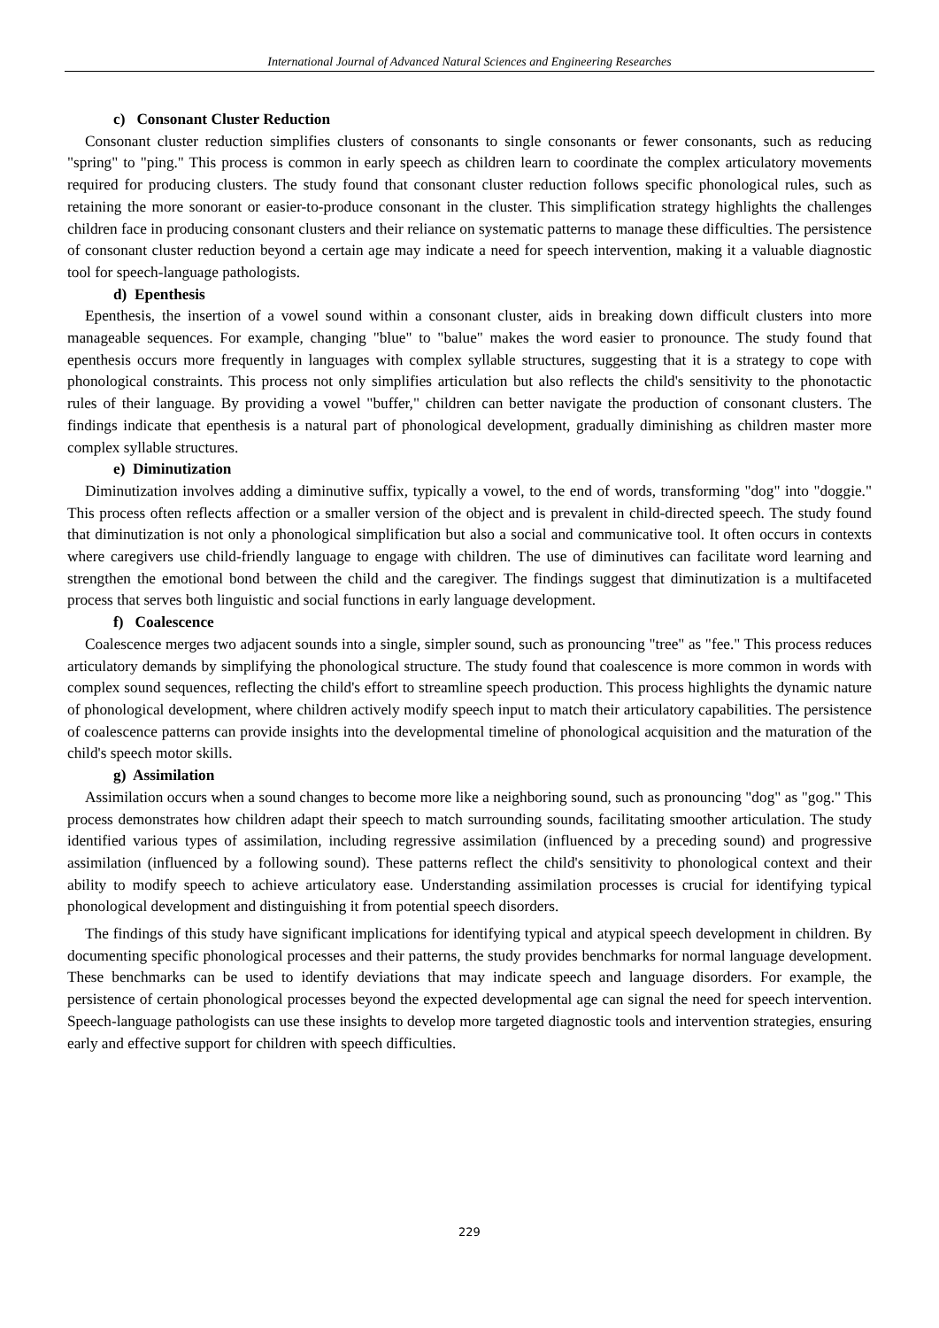International Journal of Advanced Natural Sciences and Engineering Researches
c) Consonant Cluster Reduction
Consonant cluster reduction simplifies clusters of consonants to single consonants or fewer consonants, such as reducing "spring" to "ping." This process is common in early speech as children learn to coordinate the complex articulatory movements required for producing clusters. The study found that consonant cluster reduction follows specific phonological rules, such as retaining the more sonorant or easier-to-produce consonant in the cluster. This simplification strategy highlights the challenges children face in producing consonant clusters and their reliance on systematic patterns to manage these difficulties. The persistence of consonant cluster reduction beyond a certain age may indicate a need for speech intervention, making it a valuable diagnostic tool for speech-language pathologists.
d) Epenthesis
Epenthesis, the insertion of a vowel sound within a consonant cluster, aids in breaking down difficult clusters into more manageable sequences. For example, changing "blue" to "balue" makes the word easier to pronounce. The study found that epenthesis occurs more frequently in languages with complex syllable structures, suggesting that it is a strategy to cope with phonological constraints. This process not only simplifies articulation but also reflects the child's sensitivity to the phonotactic rules of their language. By providing a vowel "buffer," children can better navigate the production of consonant clusters. The findings indicate that epenthesis is a natural part of phonological development, gradually diminishing as children master more complex syllable structures.
e) Diminutization
Diminutization involves adding a diminutive suffix, typically a vowel, to the end of words, transforming "dog" into "doggie." This process often reflects affection or a smaller version of the object and is prevalent in child-directed speech. The study found that diminutization is not only a phonological simplification but also a social and communicative tool. It often occurs in contexts where caregivers use child-friendly language to engage with children. The use of diminutives can facilitate word learning and strengthen the emotional bond between the child and the caregiver. The findings suggest that diminutization is a multifaceted process that serves both linguistic and social functions in early language development.
f) Coalescence
Coalescence merges two adjacent sounds into a single, simpler sound, such as pronouncing "tree" as "fee." This process reduces articulatory demands by simplifying the phonological structure. The study found that coalescence is more common in words with complex sound sequences, reflecting the child's effort to streamline speech production. This process highlights the dynamic nature of phonological development, where children actively modify speech input to match their articulatory capabilities. The persistence of coalescence patterns can provide insights into the developmental timeline of phonological acquisition and the maturation of the child's speech motor skills.
g) Assimilation
Assimilation occurs when a sound changes to become more like a neighboring sound, such as pronouncing "dog" as "gog." This process demonstrates how children adapt their speech to match surrounding sounds, facilitating smoother articulation. The study identified various types of assimilation, including regressive assimilation (influenced by a preceding sound) and progressive assimilation (influenced by a following sound). These patterns reflect the child's sensitivity to phonological context and their ability to modify speech to achieve articulatory ease. Understanding assimilation processes is crucial for identifying typical phonological development and distinguishing it from potential speech disorders.
The findings of this study have significant implications for identifying typical and atypical speech development in children. By documenting specific phonological processes and their patterns, the study provides benchmarks for normal language development. These benchmarks can be used to identify deviations that may indicate speech and language disorders. For example, the persistence of certain phonological processes beyond the expected developmental age can signal the need for speech intervention. Speech-language pathologists can use these insights to develop more targeted diagnostic tools and intervention strategies, ensuring early and effective support for children with speech difficulties.
229